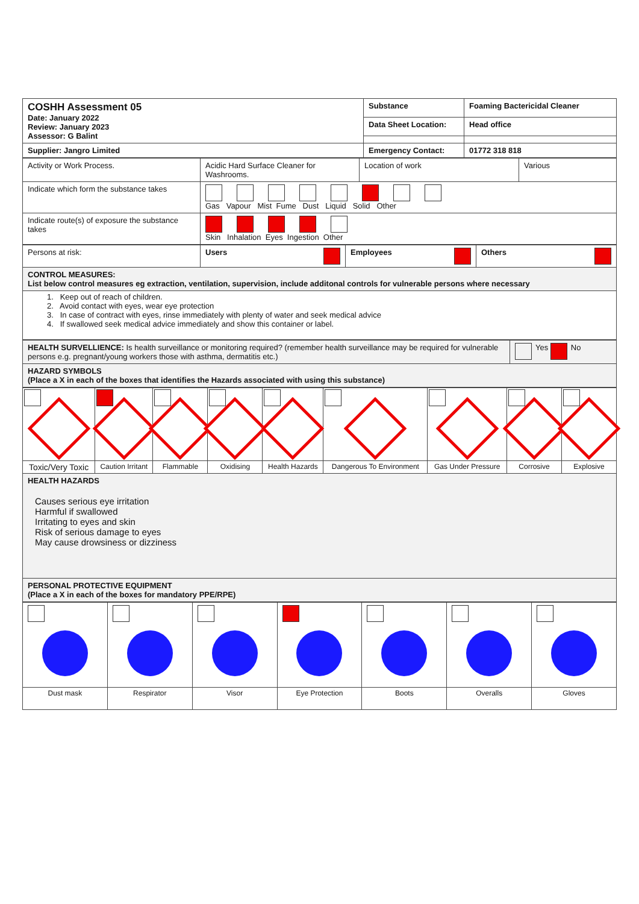| COSHH Assessment 05 Date: January 2022 Review: January 2023 Assessor: G Balint | Substance | Foaming Bactericidal Cleaner |
| | Data Sheet Location: | Head office |
| Supplier: Jangro Limited | Emergency Contact: | 01772 318 818 |
| Activity or Work Process. | Acidic Hard Surface Cleaner for Washrooms. | Location of work | Various |
| Indicate which form the substance takes | Gas Vapour Mist Fume Dust Liquid Solid Other | | |
| Indicate route(s) of exposure the substance takes | Skin Inhalation Eyes Ingestion Other | | |
| Persons at risk: | Users | Employees | Others |
| CONTROL MEASURES: List below control measures eg extraction, ventilation, supervision, include additonal controls for vulnerable persons where necessary | | | |
| 1. Keep out of reach of children. 2. Avoid contact with eyes, wear eye protection 3. In case of contract with eyes, rinse immediately with plenty of water and seek medical advice 4. If swallowed seek medical advice immediately and show this container or label. | | | |
| HEALTH SURVELLIENCE: Is health surveillance or monitoring required? (remember health surveillance may be required for vulnerable persons e.g. pregnant/young workers those with asthma, dermatitis etc.) | Yes No |
| HAZARD SYMBOLS (Place a X in each of the boxes that identifies the Hazards associated with using this substance) | |
| Toxic/Very Toxic | Caution Irritant | Flammable | Oxidising | Health Hazards | Dangerous To Environment | Gas Under Pressure | Corrosive | Explosive |
| HEALTH HAZARDS Causes serious eye irritation Harmful if swallowed Irritating to eyes and skin Risk of serious damage to eyes May cause drowsiness or dizziness | | | | | | | | |
| PERSONAL PROTECTIVE EQUIPMENT (Place a X in each of the boxes for mandatory PPE/RPE) | | | | | | | | |
| Dust mask | Respirator | Visor | Eye Protection | Boots | Overalls | Gloves |